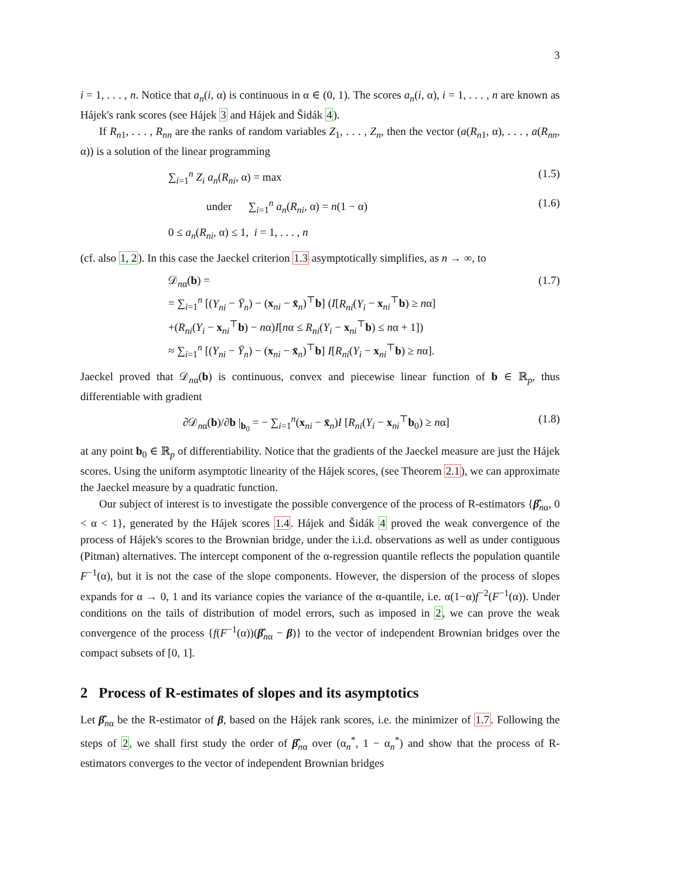3
i = 1, . . . , n. Notice that a<sub>n</sub>(i, α) is continuous in α ∈ (0, 1). The scores a<sub>n</sub>(i, α), i = 1, . . . , n are known as Hájek's rank scores (see Hájek 3 and Hájek and Šidák 4).
If R<sub>n1</sub>, . . . , R<sub>nn</sub> are the ranks of random variables Z<sub>1</sub>, . . . , Z<sub>n</sub>, then the vector (a(R<sub>n1</sub>, α), . . . , a(R<sub>nn</sub>, α)) is a solution of the linear programming
∑<sub>i=1</sub><sup>n</sup> Z<sub>i</sub> a<sub>n</sub>(R<sub>ni</sub>, α) = max (1.5)
under ∑<sub>i=1</sub><sup>n</sup> a<sub>n</sub>(R<sub>ni</sub>, α) = n(1 − α)
(1.6)
0 ≤ a<sub>n</sub>(R<sub>ni</sub>, α) ≤ 1, i = 1, . . . , n
(cf. also 1, 2). In this case the Jaeckel criterion 1.3 asymptotically simplifies, as n → ∞, to
𝒟<sub>nα</sub>(b) =
= ∑<sub>i=1</sub><sup>n</sup> [(Y<sub>ni</sub> − Ȳ<sub>n</sub>) − (x<sub>ni</sub> − x̄<sub>n</sub>)<sup>⊤</sup>b] (I[R<sub>ni</sub>(Y<sub>i</sub> − x<sub>ni</sub><sup>⊤</sup>b) ≥ nα]
+(R<sub>ni</sub>(Y<sub>i</sub> − x<sub>ni</sub><sup>⊤</sup>b) − nα)I[nα ≤ R<sub>ni</sub>(Y<sub>i</sub> − x<sub>ni</sub><sup>⊤</sup>b) ≤ nα + 1])
≈ ∑<sub>i=1</sub><sup>n</sup> [(Y<sub>ni</sub> − Ȳ<sub>n</sub>) − (x<sub>ni</sub> − x̄<sub>n</sub>)<sup>⊤</sup>b] I[R<sub>ni</sub>(Y<sub>i</sub> − x<sub>ni</sub><sup>⊤</sup>b) ≥ nα].
(1.7)
Jaeckel proved that 𝒟<sub>nα</sub>(b) is continuous, convex and piecewise linear function of b ∈ ℝ<sub>p</sub>, thus differentiable with gradient
∂𝒟<sub>nα</sub>(b)/∂b |<sub>b<sub>0</sub></sub> = − ∑<sub>i=1</sub><sup>n</sup>(x<sub>ni</sub> − x̄<sub>n</sub>)I [R<sub>ni</sub>(Y<sub>i</sub> − x<sub>ni</sub><sup>⊤</sup>b<sub>0</sub>) ≥ nα]
(1.8)
at any point b<sub>0</sub> ∈ ℝ<sub>p</sub> of differentiability. Notice that the gradients of the Jaeckel measure are just the Hájek scores. Using the uniform asymptotic linearity of the Hájek scores, (see Theorem 2.1), we can approximate the Jaeckel measure by a quadratic function.
Our subject of interest is to investigate the possible convergence of the process of R-estimators {β̂<sub>nα</sub>, 0 < α < 1}, generated by the Hájek scores 1.4. Hájek and Šidák 4 proved the weak convergence of the process of Hájek's scores to the Brownian bridge, under the i.i.d. observations as well as under contiguous (Pitman) alternatives. The intercept component of the α-regression quantile reflects the population quantile F<sup>−1</sup>(α), but it is not the case of the slope components. However, the dispersion of the process of slopes expands for α → 0, 1 and its variance copies the variance of the α-quantile, i.e. α(1−α)f<sup>−2</sup>(F<sup>−1</sup>(α)). Under conditions on the tails of distribution of model errors, such as imposed in 2, we can prove the weak convergence of the process {f(F<sup>−1</sup>(α))(β̂<sub>nα</sub> − β)} to the vector of independent Brownian bridges over the compact subsets of [0, 1].
2 Process of R-estimates of slopes and its asymptotics
Let β̂<sub>nα</sub> be the R-estimator of β, based on the Hájek rank scores, i.e. the minimizer of 1.7. Following the steps of 2, we shall first study the order of β̂<sub>nα</sub> over (α<sub>n</sub><sup>*</sup>, 1 − α<sub>n</sub><sup>*</sup>) and show that the process of R-estimators converges to the vector of independent Brownian bridges